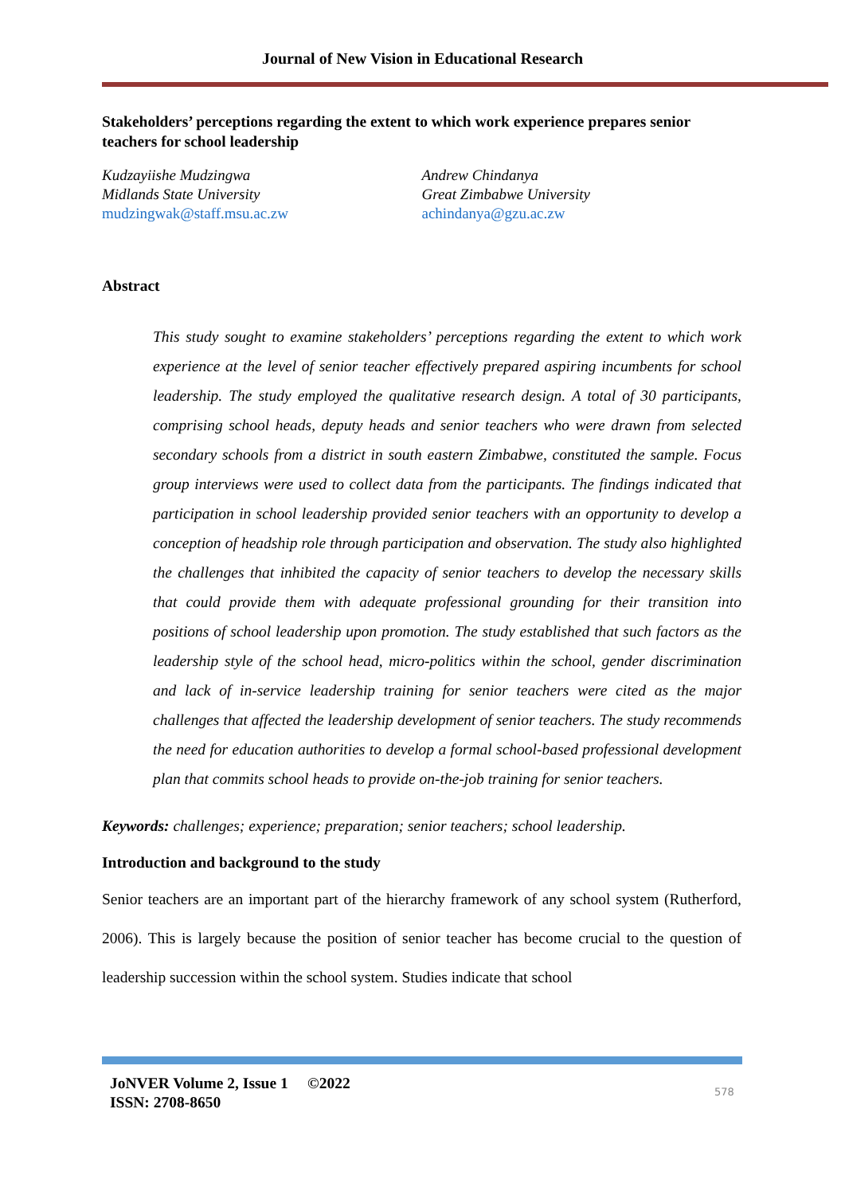Journal of New Vision in Educational Research
Stakeholders’ perceptions regarding the extent to which work experience prepares senior teachers for school leadership
Kudzayiishe Mudzingwa
Midlands State University
mudzingwak@staff.msu.ac.zw
Andrew Chindanya
Great Zimbabwe University
achindanya@gzu.ac.zw
Abstract
This study sought to examine stakeholders’ perceptions regarding the extent to which work experience at the level of senior teacher effectively prepared aspiring incumbents for school leadership. The study employed the qualitative research design. A total of 30 participants, comprising school heads, deputy heads and senior teachers who were drawn from selected secondary schools from a district in south eastern Zimbabwe, constituted the sample. Focus group interviews were used to collect data from the participants. The findings indicated that participation in school leadership provided senior teachers with an opportunity to develop a conception of headship role through participation and observation. The study also highlighted the challenges that inhibited the capacity of senior teachers to develop the necessary skills that could provide them with adequate professional grounding for their transition into positions of school leadership upon promotion. The study established that such factors as the leadership style of the school head, micro-politics within the school, gender discrimination and lack of in-service leadership training for senior teachers were cited as the major challenges that affected the leadership development of senior teachers. The study recommends the need for education authorities to develop a formal school-based professional development plan that commits school heads to provide on-the-job training for senior teachers.
Keywords: challenges; experience; preparation; senior teachers; school leadership.
Introduction and background to the study
Senior teachers are an important part of the hierarchy framework of any school system (Rutherford, 2006). This is largely because the position of senior teacher has become crucial to the question of leadership succession within the school system. Studies indicate that school
JoNVER Volume 2, Issue 1 ©2022
ISSN: 2708-8650
578